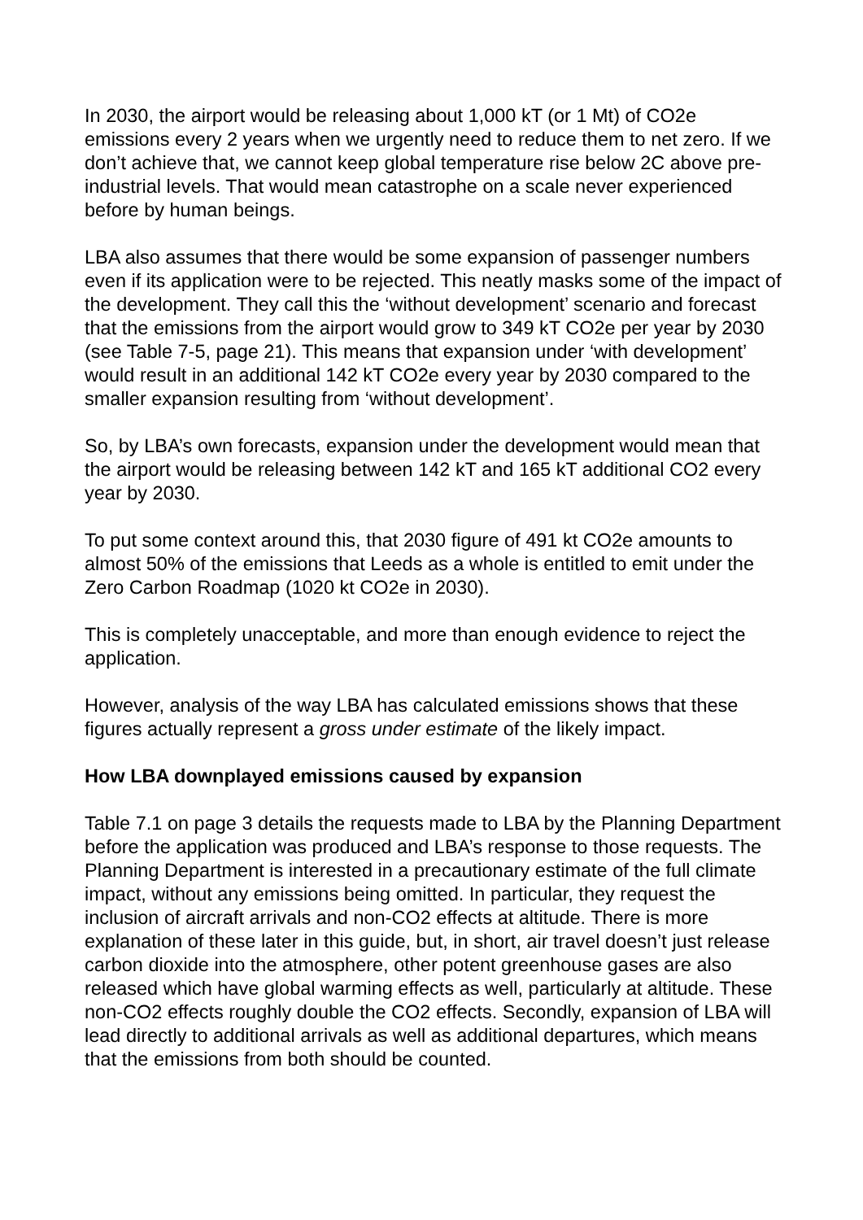In 2030, the airport would be releasing about 1,000 kT (or 1 Mt) of CO2e emissions every 2 years when we urgently need to reduce them to net zero. If we don’t achieve that, we cannot keep global temperature rise below 2C above pre-industrial levels. That would mean catastrophe on a scale never experienced before by human beings.
LBA also assumes that there would be some expansion of passenger numbers even if its application were to be rejected. This neatly masks some of the impact of the development. They call this the ‘without development’ scenario and forecast that the emissions from the airport would grow to 349 kT CO2e per year by 2030 (see Table 7-5, page 21). This means that expansion under ‘with development’ would result in an additional 142 kT CO2e every year by 2030 compared to the smaller expansion resulting from ‘without development’.
So, by LBA’s own forecasts, expansion under the development would mean that the airport would be releasing between 142 kT and 165 kT additional CO2 every year by 2030.
To put some context around this, that 2030 figure of 491 kt CO2e amounts to almost 50% of the emissions that Leeds as a whole is entitled to emit under the Zero Carbon Roadmap (1020 kt CO2e in 2030).
This is completely unacceptable, and more than enough evidence to reject the application.
However, analysis of the way LBA has calculated emissions shows that these figures actually represent a gross under estimate of the likely impact.
How LBA downplayed emissions caused by expansion
Table 7.1 on page 3 details the requests made to LBA by the Planning Department before the application was produced and LBA’s response to those requests. The Planning Department is interested in a precautionary estimate of the full climate impact, without any emissions being omitted. In particular, they request the inclusion of aircraft arrivals and non-CO2 effects at altitude. There is more explanation of these later in this guide, but, in short, air travel doesn’t just release carbon dioxide into the atmosphere, other potent greenhouse gases are also released which have global warming effects as well, particularly at altitude. These non-CO2 effects roughly double the CO2 effects. Secondly, expansion of LBA will lead directly to additional arrivals as well as additional departures, which means that the emissions from both should be counted.